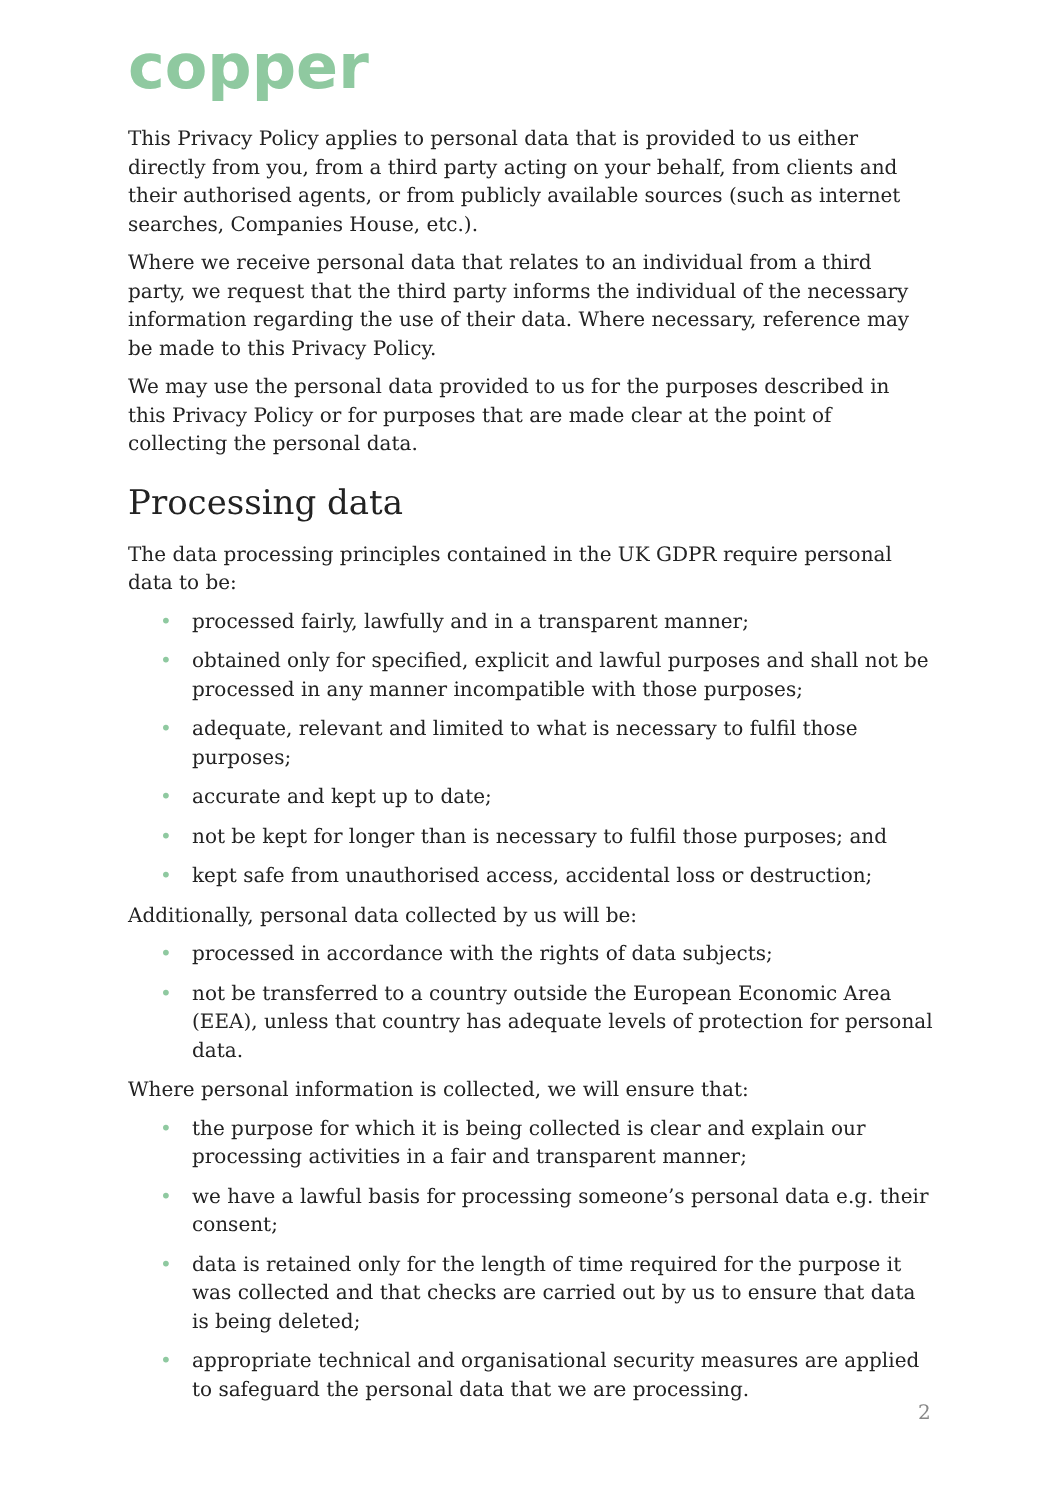copper
This Privacy Policy applies to personal data that is provided to us either directly from you, from a third party acting on your behalf, from clients and their authorised agents, or from publicly available sources (such as internet searches, Companies House, etc.).
Where we receive personal data that relates to an individual from a third party, we request that the third party informs the individual of the necessary information regarding the use of their data. Where necessary, reference may be made to this Privacy Policy.
We may use the personal data provided to us for the purposes described in this Privacy Policy or for purposes that are made clear at the point of collecting the personal data.
Processing data
The data processing principles contained in the UK GDPR require personal data to be:
• processed fairly, lawfully and in a transparent manner;
• obtained only for specified, explicit and lawful purposes and shall not be processed in any manner incompatible with those purposes;
• adequate, relevant and limited to what is necessary to fulfil those purposes;
• accurate and kept up to date;
• not be kept for longer than is necessary to fulfil those purposes; and
• kept safe from unauthorised access, accidental loss or destruction;
Additionally, personal data collected by us will be:
• processed in accordance with the rights of data subjects;
• not be transferred to a country outside the European Economic Area (EEA), unless that country has adequate levels of protection for personal data.
Where personal information is collected, we will ensure that:
• the purpose for which it is being collected is clear and explain our processing activities in a fair and transparent manner;
• we have a lawful basis for processing someone’s personal data e.g. their consent;
• data is retained only for the length of time required for the purpose it was collected and that checks are carried out by us to ensure that data is being deleted;
• appropriate technical and organisational security measures are applied to safeguard the personal data that we are processing.
2